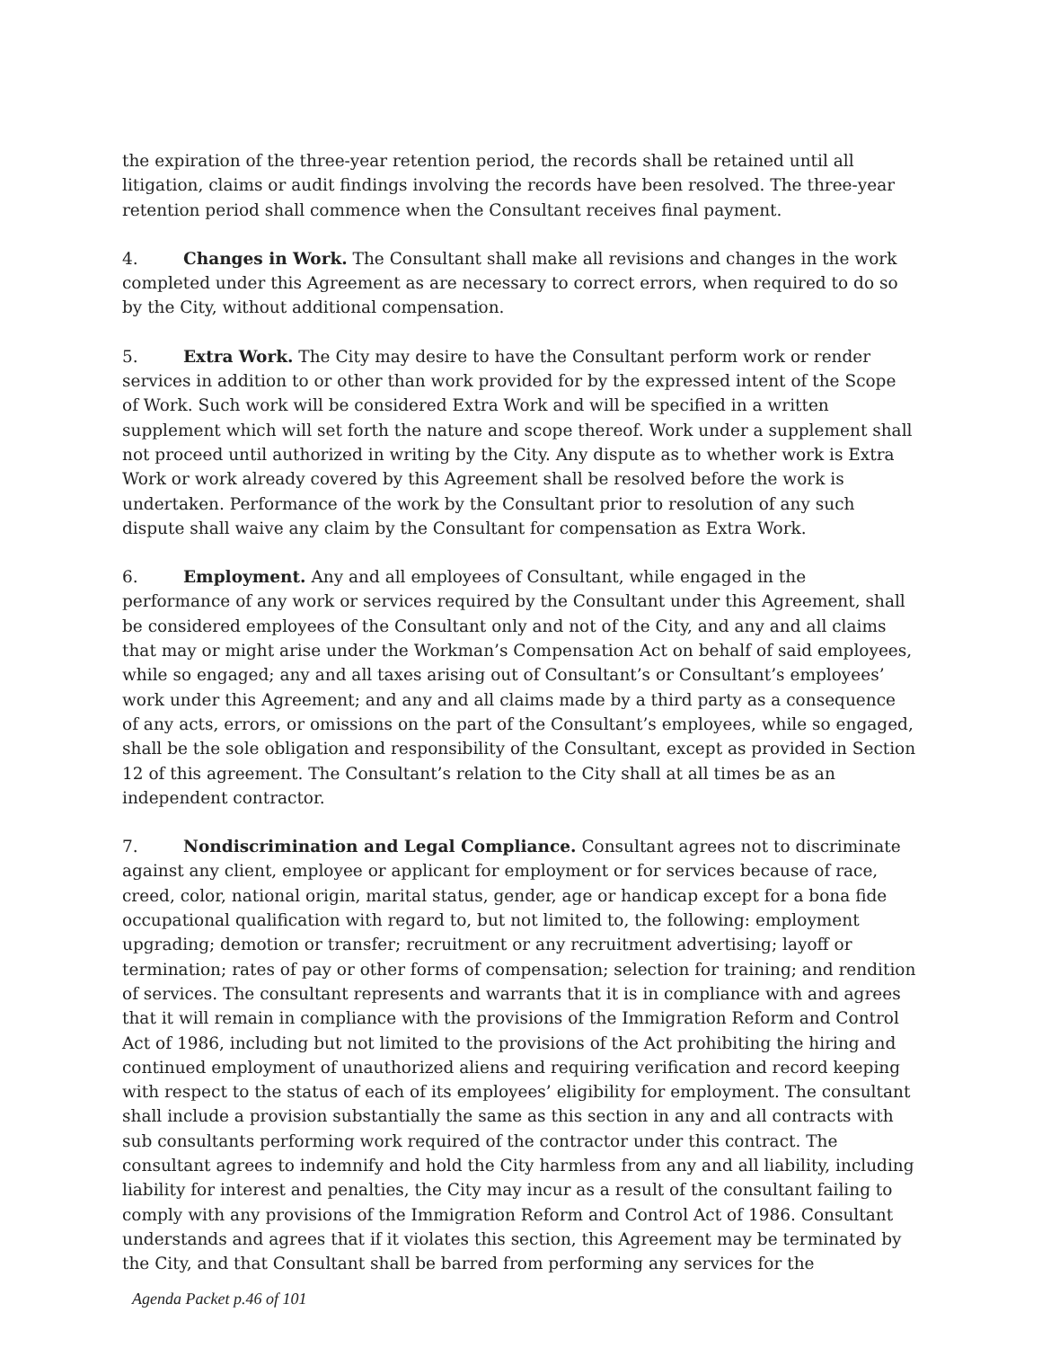the expiration of the three-year retention period, the records shall be retained until all litigation, claims or audit findings involving the records have been resolved. The three-year retention period shall commence when the Consultant receives final payment.
4. Changes in Work. The Consultant shall make all revisions and changes in the work completed under this Agreement as are necessary to correct errors, when required to do so by the City, without additional compensation.
5. Extra Work. The City may desire to have the Consultant perform work or render services in addition to or other than work provided for by the expressed intent of the Scope of Work. Such work will be considered Extra Work and will be specified in a written supplement which will set forth the nature and scope thereof. Work under a supplement shall not proceed until authorized in writing by the City. Any dispute as to whether work is Extra Work or work already covered by this Agreement shall be resolved before the work is undertaken. Performance of the work by the Consultant prior to resolution of any such dispute shall waive any claim by the Consultant for compensation as Extra Work.
6. Employment. Any and all employees of Consultant, while engaged in the performance of any work or services required by the Consultant under this Agreement, shall be considered employees of the Consultant only and not of the City, and any and all claims that may or might arise under the Workman’s Compensation Act on behalf of said employees, while so engaged; any and all taxes arising out of Consultant’s or Consultant’s employees’ work under this Agreement; and any and all claims made by a third party as a consequence of any acts, errors, or omissions on the part of the Consultant’s employees, while so engaged, shall be the sole obligation and responsibility of the Consultant, except as provided in Section 12 of this agreement. The Consultant’s relation to the City shall at all times be as an independent contractor.
7. Nondiscrimination and Legal Compliance. Consultant agrees not to discriminate against any client, employee or applicant for employment or for services because of race, creed, color, national origin, marital status, gender, age or handicap except for a bona fide occupational qualification with regard to, but not limited to, the following: employment upgrading; demotion or transfer; recruitment or any recruitment advertising; layoff or termination; rates of pay or other forms of compensation; selection for training; and rendition of services. The consultant represents and warrants that it is in compliance with and agrees that it will remain in compliance with the provisions of the Immigration Reform and Control Act of 1986, including but not limited to the provisions of the Act prohibiting the hiring and continued employment of unauthorized aliens and requiring verification and record keeping with respect to the status of each of its employees’ eligibility for employment. The consultant shall include a provision substantially the same as this section in any and all contracts with sub consultants performing work required of the contractor under this contract. The consultant agrees to indemnify and hold the City harmless from any and all liability, including liability for interest and penalties, the City may incur as a result of the consultant failing to comply with any provisions of the Immigration Reform and Control Act of 1986. Consultant understands and agrees that if it violates this section, this Agreement may be terminated by the City, and that Consultant shall be barred from performing any services for the
Agenda Packet p.46 of 101